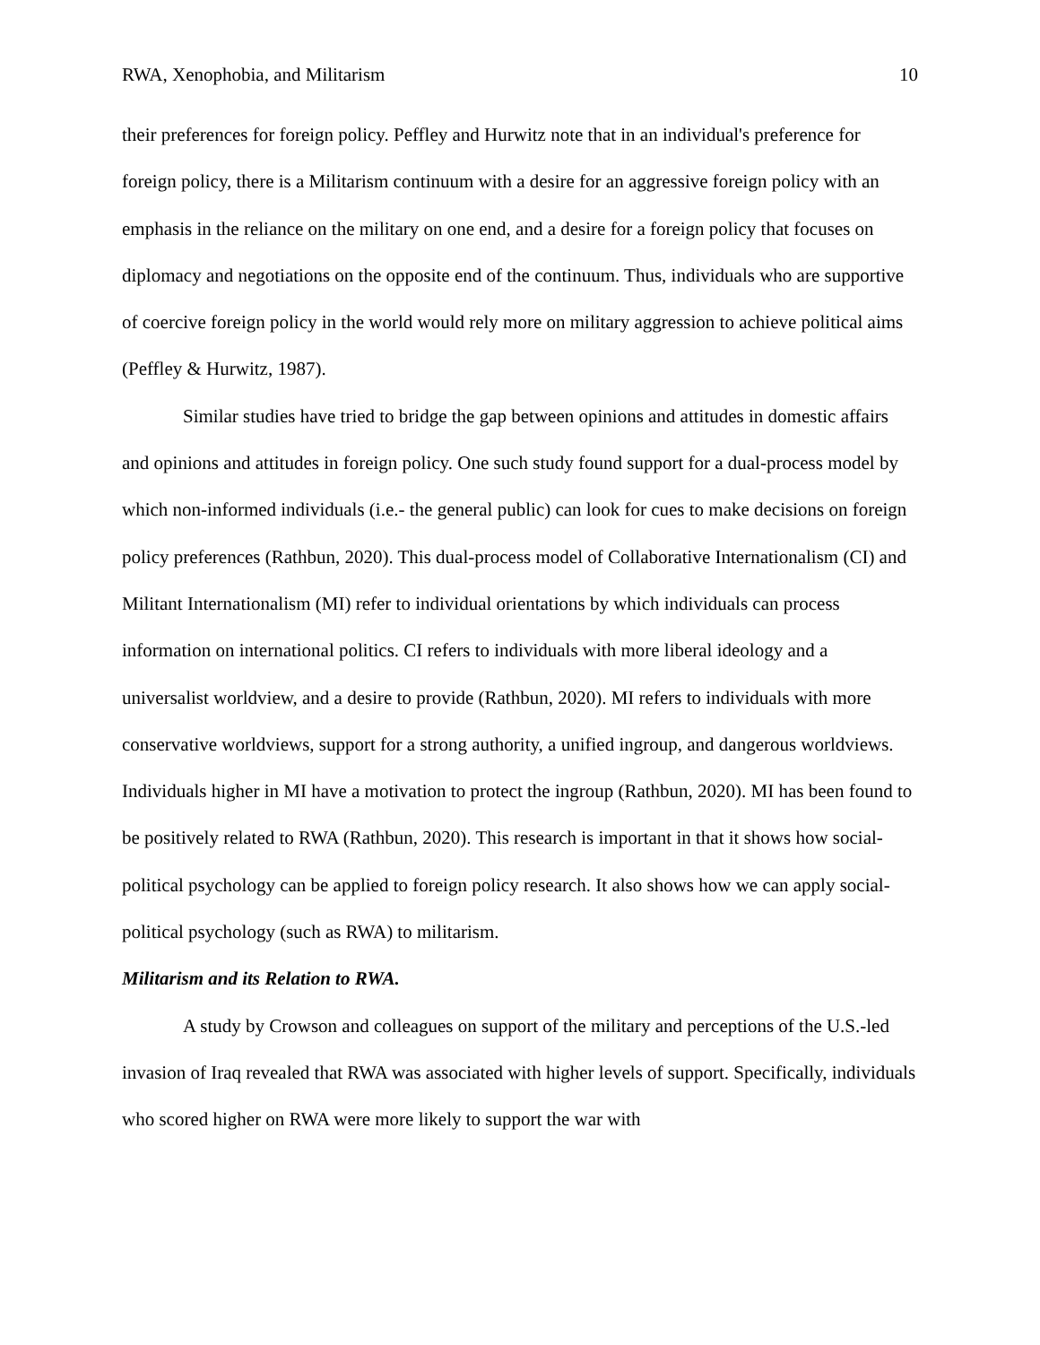RWA, Xenophobia, and Militarism 10
their preferences for foreign policy. Peffley and Hurwitz note that in an individual's preference for foreign policy, there is a Militarism continuum with a desire for an aggressive foreign policy with an emphasis in the reliance on the military on one end, and a desire for a foreign policy that focuses on diplomacy and negotiations on the opposite end of the continuum. Thus, individuals who are supportive of coercive foreign policy in the world would rely more on military aggression to achieve political aims (Peffley & Hurwitz, 1987).
Similar studies have tried to bridge the gap between opinions and attitudes in domestic affairs and opinions and attitudes in foreign policy. One such study found support for a dual-process model by which non-informed individuals (i.e.- the general public) can look for cues to make decisions on foreign policy preferences (Rathbun, 2020). This dual-process model of Collaborative Internationalism (CI) and Militant Internationalism (MI) refer to individual orientations by which individuals can process information on international politics. CI refers to individuals with more liberal ideology and a universalist worldview, and a desire to provide (Rathbun, 2020). MI refers to individuals with more conservative worldviews, support for a strong authority, a unified ingroup, and dangerous worldviews. Individuals higher in MI have a motivation to protect the ingroup (Rathbun, 2020). MI has been found to be positively related to RWA (Rathbun, 2020). This research is important in that it shows how social-political psychology can be applied to foreign policy research. It also shows how we can apply social-political psychology (such as RWA) to militarism.
Militarism and its Relation to RWA.
A study by Crowson and colleagues on support of the military and perceptions of the U.S.-led invasion of Iraq revealed that RWA was associated with higher levels of support. Specifically, individuals who scored higher on RWA were more likely to support the war with